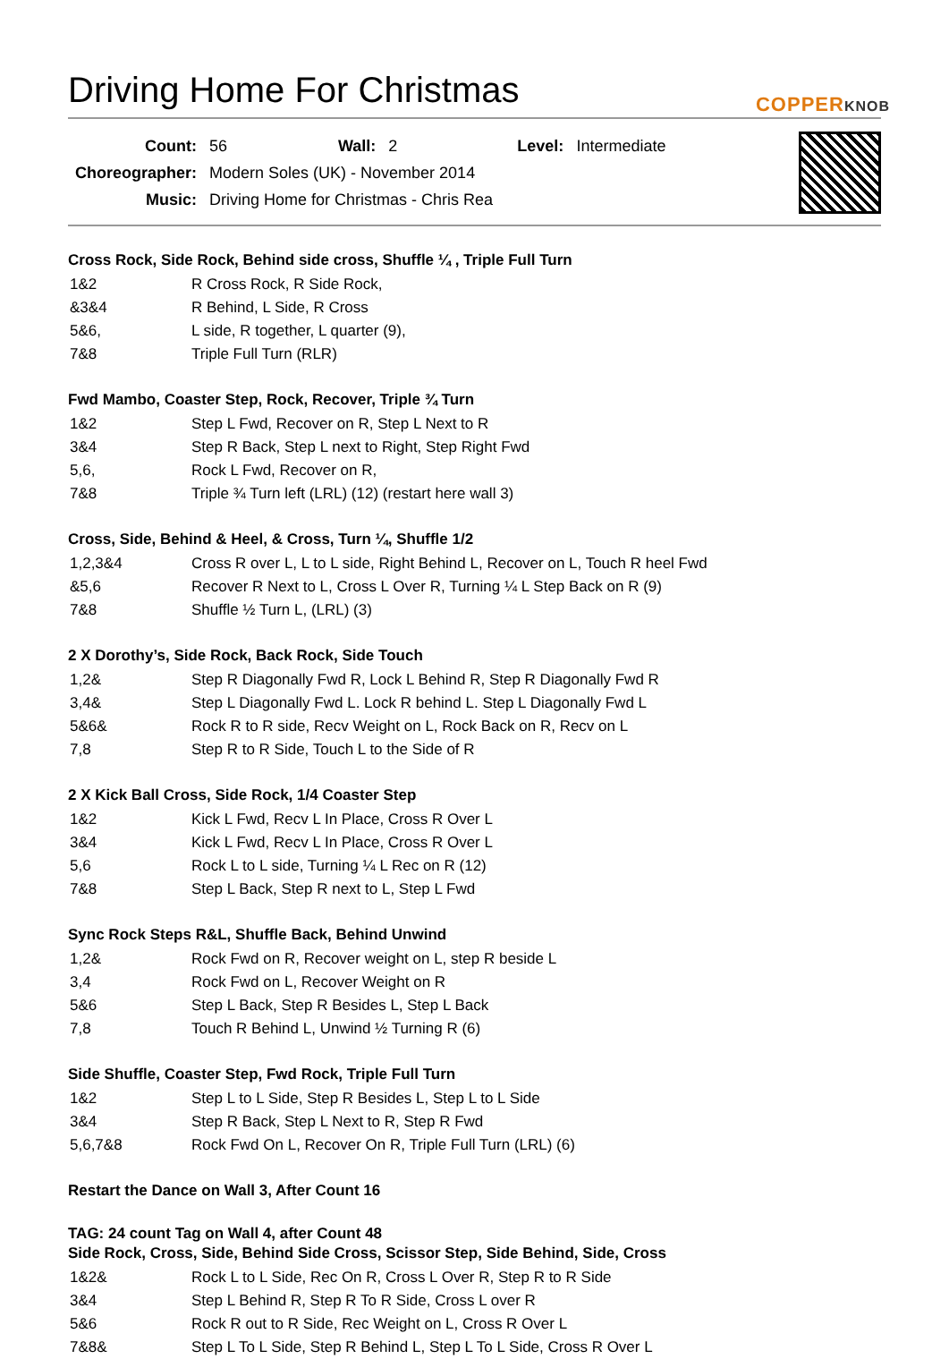Driving Home For Christmas
COPPERKNOB
| Count: | 56 | Wall: | 2 | Level: | Intermediate |
| Choreographer: | Modern Soles (UK) - November 2014 | | | | |
| Music: | Driving Home for Christmas - Chris Rea | | | | |
Cross Rock, Side Rock, Behind side cross, Shuffle ¼ , Triple Full Turn
| 1&2 | R Cross Rock, R Side Rock, |
| &3&4 | R Behind, L Side, R Cross |
| 5&6, | L side, R together, L quarter (9), |
| 7&8 | Triple Full Turn (RLR) |
Fwd Mambo, Coaster Step, Rock, Recover, Triple ¾ Turn
| 1&2 | Step L Fwd, Recover on R, Step L Next to R |
| 3&4 | Step R Back, Step L next to Right, Step Right Fwd |
| 5,6, | Rock L Fwd, Recover on R, |
| 7&8 | Triple ¾ Turn left (LRL) (12) (restart here wall 3) |
Cross, Side, Behind & Heel, & Cross, Turn ¼, Shuffle 1/2
| 1,2,3&4 | Cross R over L, L to L side, Right Behind L, Recover on L, Touch R heel Fwd |
| &5,6 | Recover R Next to L, Cross L Over R, Turning ¼ L Step Back on R (9) |
| 7&8 | Shuffle ½ Turn L, (LRL) (3) |
2 X Dorothy’s, Side Rock, Back Rock, Side Touch
| 1,2& | Step R Diagonally Fwd R, Lock L Behind R, Step R Diagonally Fwd R |
| 3,4& | Step L Diagonally Fwd L. Lock R behind L. Step L Diagonally Fwd L |
| 5&6& | Rock R to R side, Recv Weight on L, Rock Back on R, Recv on L |
| 7,8 | Step R to R Side, Touch L to the Side of R |
2 X Kick Ball Cross, Side Rock, 1/4 Coaster Step
| 1&2 | Kick L Fwd, Recv L In Place, Cross R Over L |
| 3&4 | Kick L Fwd, Recv L In Place, Cross R Over L |
| 5,6 | Rock L to L side, Turning ¼ L Rec on R (12) |
| 7&8 | Step L Back, Step R next to L, Step L Fwd |
Sync Rock Steps R&L, Shuffle Back, Behind Unwind
| 1,2& | Rock Fwd on R, Recover weight on L, step R beside L |
| 3,4 | Rock Fwd on L, Recover Weight on R |
| 5&6 | Step L Back, Step R Besides L, Step L Back |
| 7,8 | Touch R Behind L, Unwind ½ Turning R (6) |
Side Shuffle, Coaster Step, Fwd Rock, Triple Full Turn
| 1&2 | Step L to L Side, Step R Besides L, Step L to L Side |
| 3&4 | Step R Back, Step L Next to R, Step R Fwd |
| 5,6,7&8 | Rock Fwd On L, Recover On R, Triple Full Turn (LRL) (6) |
Restart the Dance on Wall 3, After Count 16
TAG: 24 count Tag on Wall 4, after Count 48
Side Rock, Cross, Side, Behind Side Cross, Scissor Step, Side Behind, Side, Cross
| 1&2& | Rock L to L Side, Rec On R, Cross L Over R, Step R to R Side |
| 3&4 | Step L Behind R, Step R To R Side, Cross L over R |
| 5&6 | Rock R out to R Side, Rec Weight on L, Cross R Over L |
| 7&8& | Step L To L Side, Step R Behind L, Step L To L Side, Cross R Over L |